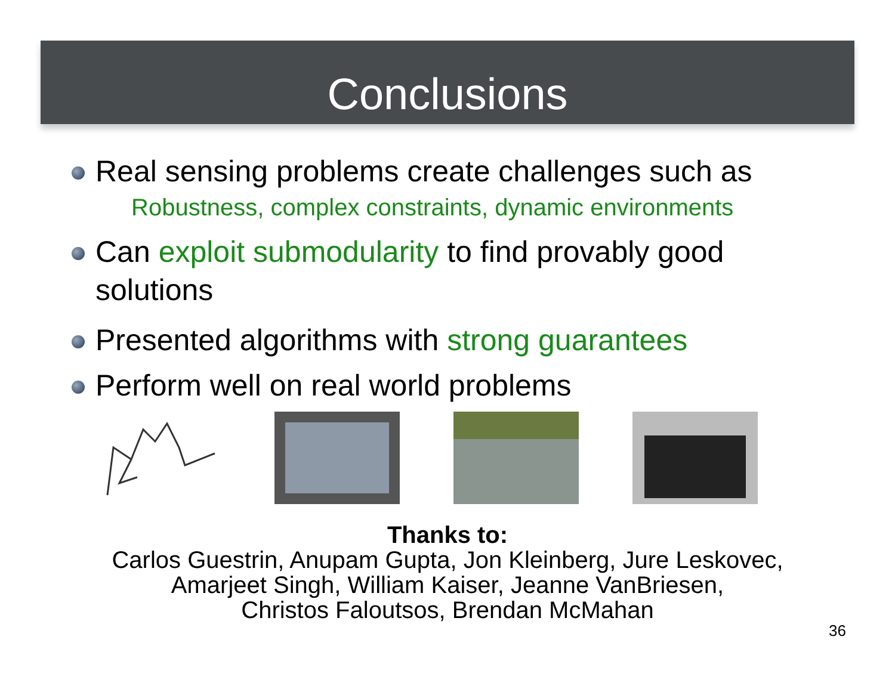Conclusions
Real sensing problems create challenges such as
Robustness, complex constraints, dynamic environments
Can exploit submodularity to find provably good solutions
Presented algorithms with strong guarantees
Perform well on real world problems
Thanks to:
Carlos Guestrin, Anupam Gupta, Jon Kleinberg, Jure Leskovec,
Amarjeet Singh, William Kaiser, Jeanne VanBriesen,
Christos Faloutsos, Brendan McMahan
36